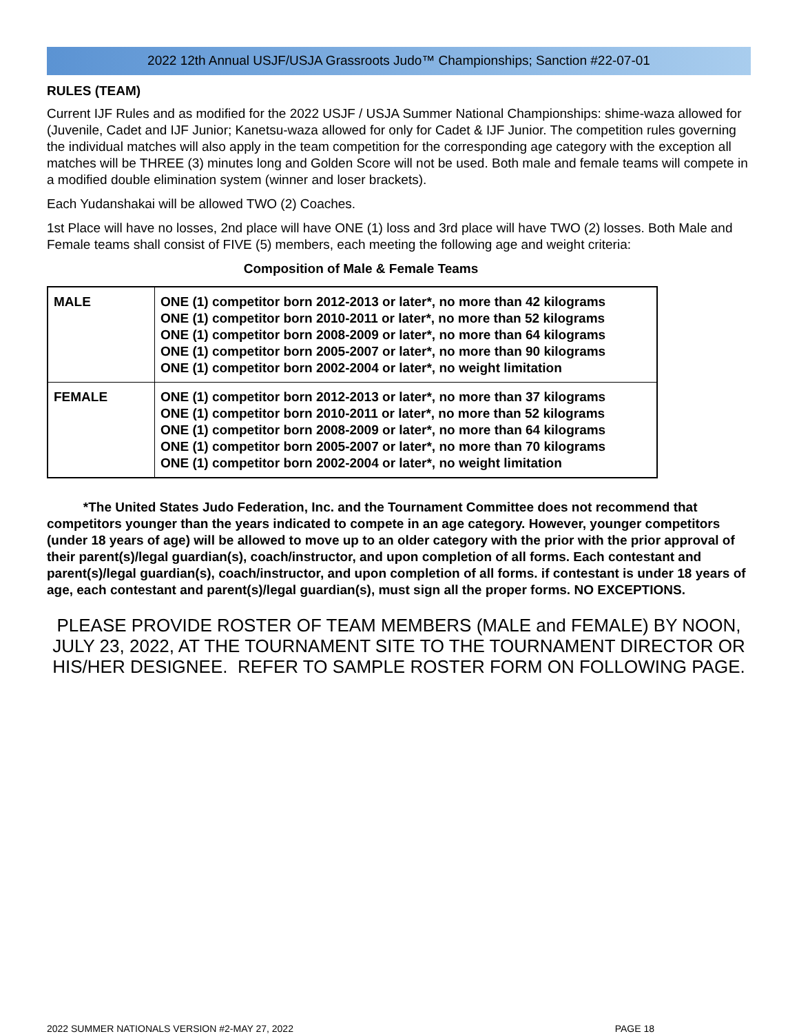2022 12th Annual USJF/USJA Grassroots Judo™ Championships; Sanction #22-07-01
RULES (TEAM)
Current IJF Rules and as modified for the 2022 USJF / USJA Summer National Championships: shime-waza allowed for (Juvenile, Cadet and IJF Junior; Kanetsu-waza allowed for only for Cadet & IJF Junior. The competition rules governing the individual matches will also apply in the team competition for the corresponding age category with the exception all matches will be THREE (3) minutes long and Golden Score will not be used. Both male and female teams will compete in a modified double elimination system (winner and loser brackets).
Each Yudanshakai will be allowed TWO (2) Coaches.
1st Place will have no losses, 2nd place will have ONE (1) loss and 3rd place will have TWO (2) losses. Both Male and Female teams shall consist of FIVE (5) members, each meeting the following age and weight criteria:
Composition of Male & Female Teams
| MALE | ONE (1) competitor born 2012-2013 or later*, no more than 42 kilograms ONE (1) competitor born 2010-2011 or later*, no more than 52 kilograms ONE (1) competitor born 2008-2009 or later*, no more than 64 kilograms ONE (1) competitor born 2005-2007 or later*, no more than 90 kilograms ONE (1) competitor born 2002-2004 or later*, no weight limitation |
| FEMALE | ONE (1) competitor born 2012-2013 or later*, no more than 37 kilograms ONE (1) competitor born 2010-2011 or later*, no more than 52 kilograms ONE (1) competitor born 2008-2009 or later*, no more than 64 kilograms ONE (1) competitor born 2005-2007 or later*, no more than 70 kilograms ONE (1) competitor born 2002-2004 or later*, no weight limitation |
*The United States Judo Federation, Inc. and the Tournament Committee does not recommend that competitors younger than the years indicated to compete in an age category. However, younger competitors (under 18 years of age) will be allowed to move up to an older category with the prior with the prior approval of their parent(s)/legal guardian(s), coach/instructor, and upon completion of all forms. Each contestant and parent(s)/legal guardian(s), coach/instructor, and upon completion of all forms. if contestant is under 18 years of age, each contestant and parent(s)/legal guardian(s), must sign all the proper forms. NO EXCEPTIONS.
PLEASE PROVIDE ROSTER OF TEAM MEMBERS (MALE and FEMALE) BY NOON, JULY 23, 2022, AT THE TOURNAMENT SITE TO THE TOURNAMENT DIRECTOR OR HIS/HER DESIGNEE. REFER TO SAMPLE ROSTER FORM ON FOLLOWING PAGE.
2022 SUMMER NATIONALS VERSION #2-MAY 27, 2022 PAGE 18